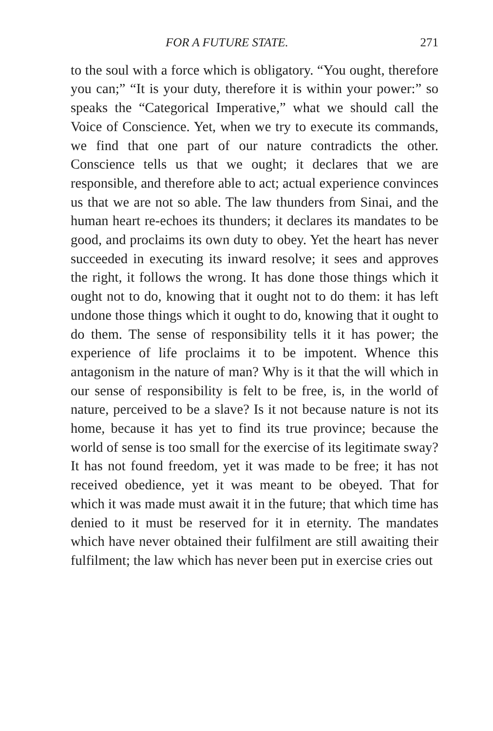FOR A FUTURE STATE. 271
to the soul with a force which is obligatory. “You ought, therefore you can;” “It is your duty, therefore it is within your power:” so speaks the “Categorical Imperative,” what we should call the Voice of Conscience. Yet, when we try to execute its commands, we find that one part of our nature contradicts the other. Conscience tells us that we ought; it declares that we are responsible, and therefore able to act; actual experience convinces us that we are not so able. The law thunders from Sinai, and the human heart re-echoes its thunders; it declares its mandates to be good, and proclaims its own duty to obey. Yet the heart has never succeeded in executing its inward resolve; it sees and approves the right, it follows the wrong. It has done those things which it ought not to do, knowing that it ought not to do them: it has left undone those things which it ought to do, knowing that it ought to do them. The sense of responsibility tells it it has power; the experience of life proclaims it to be impotent. Whence this antagonism in the nature of man? Why is it that the will which in our sense of responsibility is felt to be free, is, in the world of nature, perceived to be a slave? Is it not because nature is not its home, because it has yet to find its true province; because the world of sense is too small for the exercise of its legitimate sway? It has not found freedom, yet it was made to be free; it has not received obedience, yet it was meant to be obeyed. That for which it was made must await it in the future; that which time has denied to it must be reserved for it in eternity. The mandates which have never obtained their fulfilment are still awaiting their fulfilment; the law which has never been put in exercise cries out